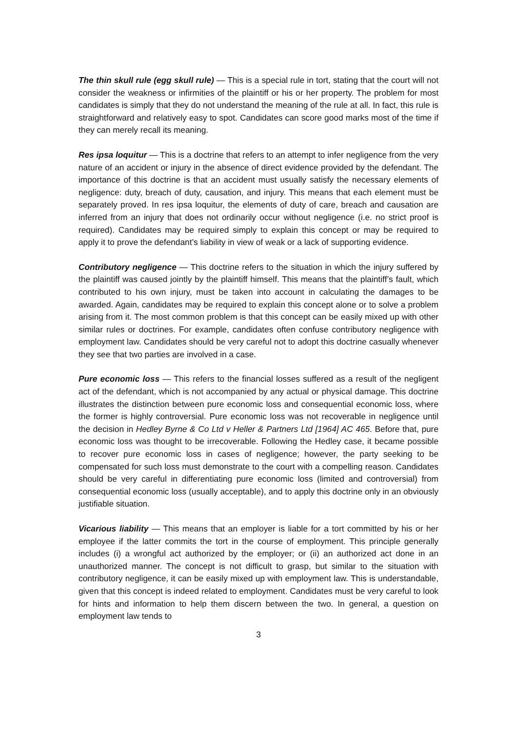The thin skull rule (egg skull rule) — This is a special rule in tort, stating that the court will not consider the weakness or infirmities of the plaintiff or his or her property. The problem for most candidates is simply that they do not understand the meaning of the rule at all. In fact, this rule is straightforward and relatively easy to spot. Candidates can score good marks most of the time if they can merely recall its meaning.
Res ipsa loquitur — This is a doctrine that refers to an attempt to infer negligence from the very nature of an accident or injury in the absence of direct evidence provided by the defendant. The importance of this doctrine is that an accident must usually satisfy the necessary elements of negligence: duty, breach of duty, causation, and injury. This means that each element must be separately proved. In res ipsa loquitur, the elements of duty of care, breach and causation are inferred from an injury that does not ordinarily occur without negligence (i.e. no strict proof is required). Candidates may be required simply to explain this concept or may be required to apply it to prove the defendant’s liability in view of weak or a lack of supporting evidence.
Contributory negligence — This doctrine refers to the situation in which the injury suffered by the plaintiff was caused jointly by the plaintiff himself. This means that the plaintiff’s fault, which contributed to his own injury, must be taken into account in calculating the damages to be awarded. Again, candidates may be required to explain this concept alone or to solve a problem arising from it. The most common problem is that this concept can be easily mixed up with other similar rules or doctrines. For example, candidates often confuse contributory negligence with employment law. Candidates should be very careful not to adopt this doctrine casually whenever they see that two parties are involved in a case.
Pure economic loss — This refers to the financial losses suffered as a result of the negligent act of the defendant, which is not accompanied by any actual or physical damage. This doctrine illustrates the distinction between pure economic loss and consequential economic loss, where the former is highly controversial. Pure economic loss was not recoverable in negligence until the decision in Hedley Byrne & Co Ltd v Heller & Partners Ltd [1964] AC 465. Before that, pure economic loss was thought to be irrecoverable. Following the Hedley case, it became possible to recover pure economic loss in cases of negligence; however, the party seeking to be compensated for such loss must demonstrate to the court with a compelling reason. Candidates should be very careful in differentiating pure economic loss (limited and controversial) from consequential economic loss (usually acceptable), and to apply this doctrine only in an obviously justifiable situation.
Vicarious liability — This means that an employer is liable for a tort committed by his or her employee if the latter commits the tort in the course of employment. This principle generally includes (i) a wrongful act authorized by the employer; or (ii) an authorized act done in an unauthorized manner. The concept is not difficult to grasp, but similar to the situation with contributory negligence, it can be easily mixed up with employment law. This is understandable, given that this concept is indeed related to employment. Candidates must be very careful to look for hints and information to help them discern between the two. In general, a question on employment law tends to
3